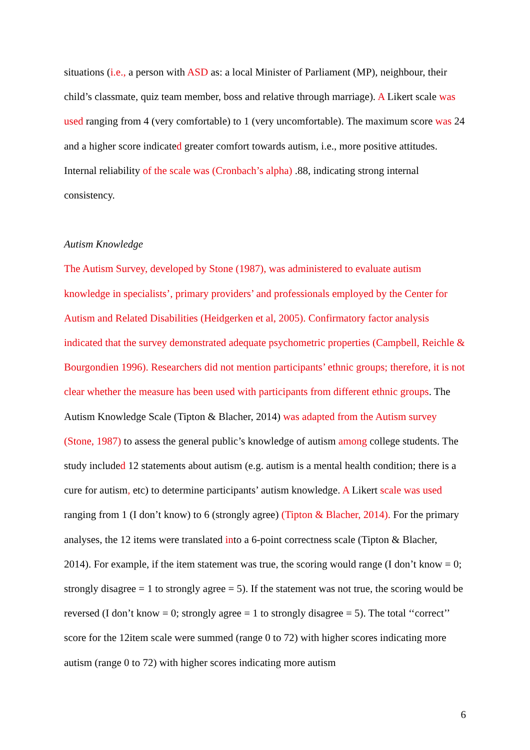situations (i.e., a person with ASD as: a local Minister of Parliament (MP), neighbour, their child’s classmate, quiz team member, boss and relative through marriage). A Likert scale was used ranging from 4 (very comfortable) to 1 (very uncomfortable). The maximum score was 24 and a higher score indicated greater comfort towards autism, i.e., more positive attitudes. Internal reliability of the scale was (Cronbach’s alpha) .88, indicating strong internal consistency.
Autism Knowledge
The Autism Survey, developed by Stone (1987), was administered to evaluate autism knowledge in specialists’, primary providers’ and professionals employed by the Center for Autism and Related Disabilities (Heidgerken et al, 2005). Confirmatory factor analysis indicated that the survey demonstrated adequate psychometric properties (Campbell, Reichle & Bourgondien 1996). Researchers did not mention participants’ ethnic groups; therefore, it is not clear whether the measure has been used with participants from different ethnic groups. The Autism Knowledge Scale (Tipton & Blacher, 2014) was adapted from the Autism survey (Stone, 1987) to assess the general public’s knowledge of autism among college students. The study included 12 statements about autism (e.g. autism is a mental health condition; there is a cure for autism, etc) to determine participants’ autism knowledge. A Likert scale was used ranging from 1 (I don’t know) to 6 (strongly agree) (Tipton & Blacher, 2014). For the primary analyses, the 12 items were translated into a 6-point correctness scale (Tipton & Blacher, 2014). For example, if the item statement was true, the scoring would range (I don’t know = 0; strongly disagree = 1 to strongly agree = 5). If the statement was not true, the scoring would be reversed (I don’t know = 0; strongly agree = 1 to strongly disagree = 5). The total ‘‘correct’’ score for the 12item scale were summed (range 0 to 72) with higher scores indicating more autism (range 0 to 72) with higher scores indicating more autism
6